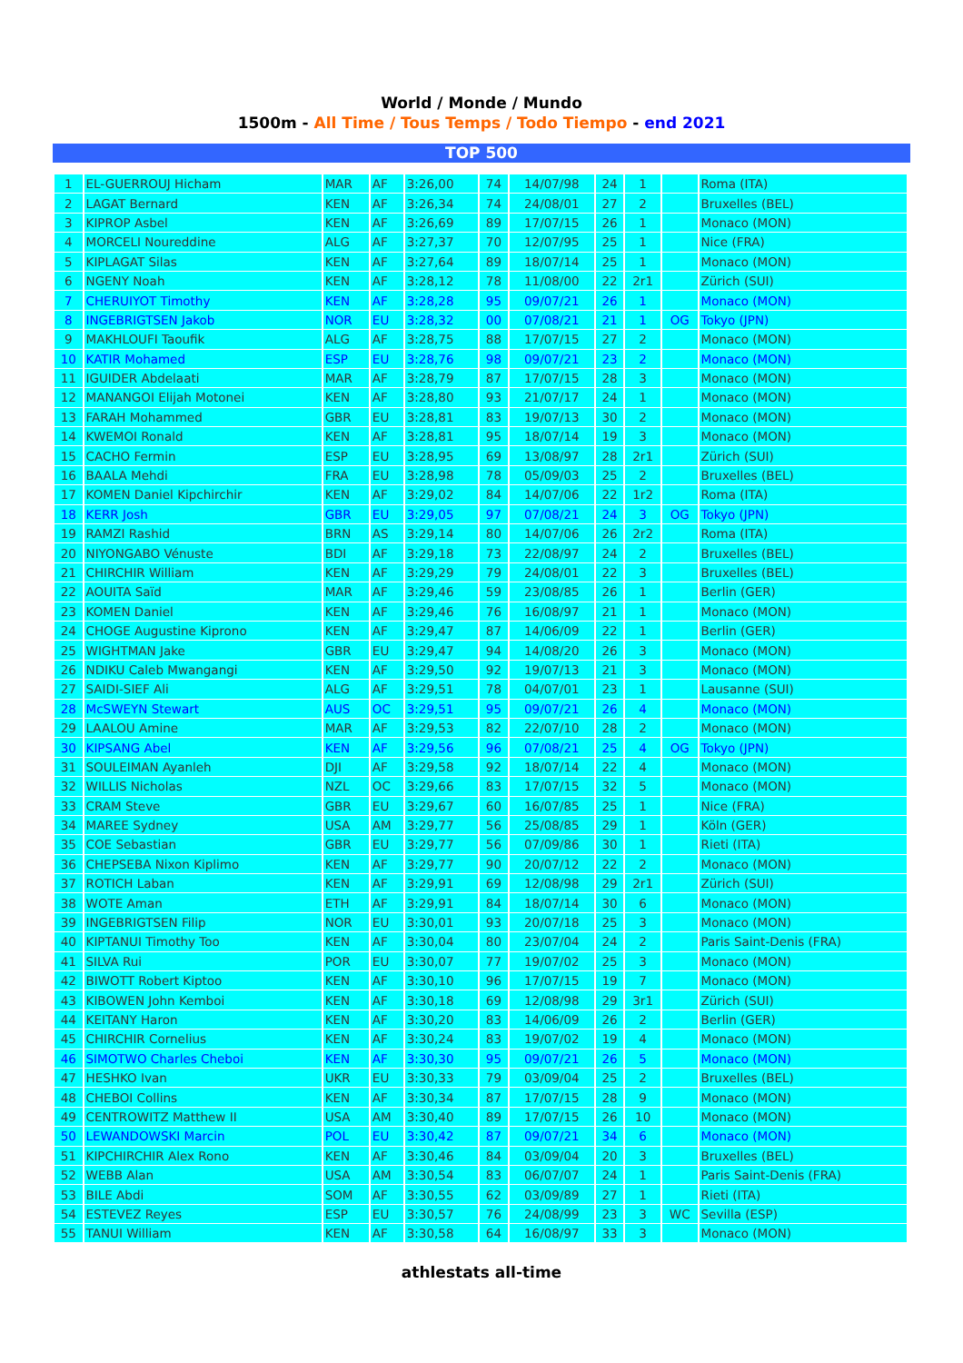World / Monde / Mundo
1500m - All Time / Tous Temps / Todo Tiempo - end 2021
TOP 500
| 1 | EL-GUERROUJ Hicham | MAR | AF | 3:26,00 | 74 | 14/07/98 | 24 | 1 | | Roma (ITA) |
| 2 | LAGAT Bernard | KEN | AF | 3:26,34 | 74 | 24/08/01 | 27 | 2 | | Bruxelles (BEL) |
| 3 | KIPROP Asbel | KEN | AF | 3:26,69 | 89 | 17/07/15 | 26 | 1 | | Monaco (MON) |
| 4 | MORCELI Noureddine | ALG | AF | 3:27,37 | 70 | 12/07/95 | 25 | 1 | | Nice (FRA) |
| 5 | KIPLAGAT Silas | KEN | AF | 3:27,64 | 89 | 18/07/14 | 25 | 1 | | Monaco (MON) |
| 6 | NGENY Noah | KEN | AF | 3:28,12 | 78 | 11/08/00 | 22 | 2r1 | | Zürich (SUI) |
| 7 | CHERUIYOT Timothy | KEN | AF | 3:28,28 | 95 | 09/07/21 | 26 | 1 | | Monaco (MON) |
| 8 | INGEBRIGTSEN Jakob | NOR | EU | 3:28,32 | 00 | 07/08/21 | 21 | 1 | OG | Tokyo (JPN) |
| 9 | MAKHLOUFI Taoufik | ALG | AF | 3:28,75 | 88 | 17/07/15 | 27 | 2 | | Monaco (MON) |
| 10 | KATIR Mohamed | ESP | EU | 3:28,76 | 98 | 09/07/21 | 23 | 2 | | Monaco (MON) |
| 11 | IGUIDER Abdelaati | MAR | AF | 3:28,79 | 87 | 17/07/15 | 28 | 3 | | Monaco (MON) |
| 12 | MANANGOI Elijah Motonei | KEN | AF | 3:28,80 | 93 | 21/07/17 | 24 | 1 | | Monaco (MON) |
| 13 | FARAH Mohammed | GBR | EU | 3:28,81 | 83 | 19/07/13 | 30 | 2 | | Monaco (MON) |
| 14 | KWEMOI Ronald | KEN | AF | 3:28,81 | 95 | 18/07/14 | 19 | 3 | | Monaco (MON) |
| 15 | CACHO Fermin | ESP | EU | 3:28,95 | 69 | 13/08/97 | 28 | 2r1 | | Zürich (SUI) |
| 16 | BAALA Mehdi | FRA | EU | 3:28,98 | 78 | 05/09/03 | 25 | 2 | | Bruxelles (BEL) |
| 17 | KOMEN Daniel Kipchirchir | KEN | AF | 3:29,02 | 84 | 14/07/06 | 22 | 1r2 | | Roma (ITA) |
| 18 | KERR Josh | GBR | EU | 3:29,05 | 97 | 07/08/21 | 24 | 3 | OG | Tokyo (JPN) |
| 19 | RAMZI Rashid | BRN | AS | 3:29,14 | 80 | 14/07/06 | 26 | 2r2 | | Roma (ITA) |
| 20 | NIYONGABO Vénuste | BDI | AF | 3:29,18 | 73 | 22/08/97 | 24 | 2 | | Bruxelles (BEL) |
| 21 | CHIRCHIR William | KEN | AF | 3:29,29 | 79 | 24/08/01 | 22 | 3 | | Bruxelles (BEL) |
| 22 | AOUITA Saïd | MAR | AF | 3:29,46 | 59 | 23/08/85 | 26 | 1 | | Berlin (GER) |
| 23 | KOMEN Daniel | KEN | AF | 3:29,46 | 76 | 16/08/97 | 21 | 1 | | Monaco (MON) |
| 24 | CHOGE Augustine Kiprono | KEN | AF | 3:29,47 | 87 | 14/06/09 | 22 | 1 | | Berlin (GER) |
| 25 | WIGHTMAN Jake | GBR | EU | 3:29,47 | 94 | 14/08/20 | 26 | 3 | | Monaco (MON) |
| 26 | NDIKU Caleb Mwangangi | KEN | AF | 3:29,50 | 92 | 19/07/13 | 21 | 3 | | Monaco (MON) |
| 27 | SAIDI-SIEF Ali | ALG | AF | 3:29,51 | 78 | 04/07/01 | 23 | 1 | | Lausanne (SUI) |
| 28 | McSWEYN Stewart | AUS | OC | 3:29,51 | 95 | 09/07/21 | 26 | 4 | | Monaco (MON) |
| 29 | LAALOU Amine | MAR | AF | 3:29,53 | 82 | 22/07/10 | 28 | 2 | | Monaco (MON) |
| 30 | KIPSANG Abel | KEN | AF | 3:29,56 | 96 | 07/08/21 | 25 | 4 | OG | Tokyo (JPN) |
| 31 | SOULEIMAN Ayanleh | DJI | AF | 3:29,58 | 92 | 18/07/14 | 22 | 4 | | Monaco (MON) |
| 32 | WILLIS Nicholas | NZL | OC | 3:29,66 | 83 | 17/07/15 | 32 | 5 | | Monaco (MON) |
| 33 | CRAM Steve | GBR | EU | 3:29,67 | 60 | 16/07/85 | 25 | 1 | | Nice (FRA) |
| 34 | MAREE Sydney | USA | AM | 3:29,77 | 56 | 25/08/85 | 29 | 1 | | Köln (GER) |
| 35 | COE Sebastian | GBR | EU | 3:29,77 | 56 | 07/09/86 | 30 | 1 | | Rieti (ITA) |
| 36 | CHEPSEBA Nixon Kiplimo | KEN | AF | 3:29,77 | 90 | 20/07/12 | 22 | 2 | | Monaco (MON) |
| 37 | ROTICH Laban | KEN | AF | 3:29,91 | 69 | 12/08/98 | 29 | 2r1 | | Zürich (SUI) |
| 38 | WOTE Aman | ETH | AF | 3:29,91 | 84 | 18/07/14 | 30 | 6 | | Monaco (MON) |
| 39 | INGEBRIGTSEN Filip | NOR | EU | 3:30,01 | 93 | 20/07/18 | 25 | 3 | | Monaco (MON) |
| 40 | KIPTANUI Timothy Too | KEN | AF | 3:30,04 | 80 | 23/07/04 | 24 | 2 | | Paris Saint-Denis (FRA) |
| 41 | SILVA Rui | POR | EU | 3:30,07 | 77 | 19/07/02 | 25 | 3 | | Monaco (MON) |
| 42 | BIWOTT Robert Kiptoo | KEN | AF | 3:30,10 | 96 | 17/07/15 | 19 | 7 | | Monaco (MON) |
| 43 | KIBOWEN John Kemboi | KEN | AF | 3:30,18 | 69 | 12/08/98 | 29 | 3r1 | | Zürich (SUI) |
| 44 | KEITANY Haron | KEN | AF | 3:30,20 | 83 | 14/06/09 | 26 | 2 | | Berlin (GER) |
| 45 | CHIRCHIR Cornelius | KEN | AF | 3:30,24 | 83 | 19/07/02 | 19 | 4 | | Monaco (MON) |
| 46 | SIMOTWO Charles Cheboi | KEN | AF | 3:30,30 | 95 | 09/07/21 | 26 | 5 | | Monaco (MON) |
| 47 | HESHKO Ivan | UKR | EU | 3:30,33 | 79 | 03/09/04 | 25 | 2 | | Bruxelles (BEL) |
| 48 | CHEBOI Collins | KEN | AF | 3:30,34 | 87 | 17/07/15 | 28 | 9 | | Monaco (MON) |
| 49 | CENTROWITZ Matthew II | USA | AM | 3:30,40 | 89 | 17/07/15 | 26 | 10 | | Monaco (MON) |
| 50 | LEWANDOWSKI Marcin | POL | EU | 3:30,42 | 87 | 09/07/21 | 34 | 6 | | Monaco (MON) |
| 51 | KIPCHIRCHIR Alex Rono | KEN | AF | 3:30,46 | 84 | 03/09/04 | 20 | 3 | | Bruxelles (BEL) |
| 52 | WEBB Alan | USA | AM | 3:30,54 | 83 | 06/07/07 | 24 | 1 | | Paris Saint-Denis (FRA) |
| 53 | BILE Abdi | SOM | AF | 3:30,55 | 62 | 03/09/89 | 27 | 1 | | Rieti (ITA) |
| 54 | ESTEVEZ Reyes | ESP | EU | 3:30,57 | 76 | 24/08/99 | 23 | 3 | WC | Sevilla (ESP) |
| 55 | TANUI William | KEN | AF | 3:30,58 | 64 | 16/08/97 | 33 | 3 | | Monaco (MON) |
athlestats all-time